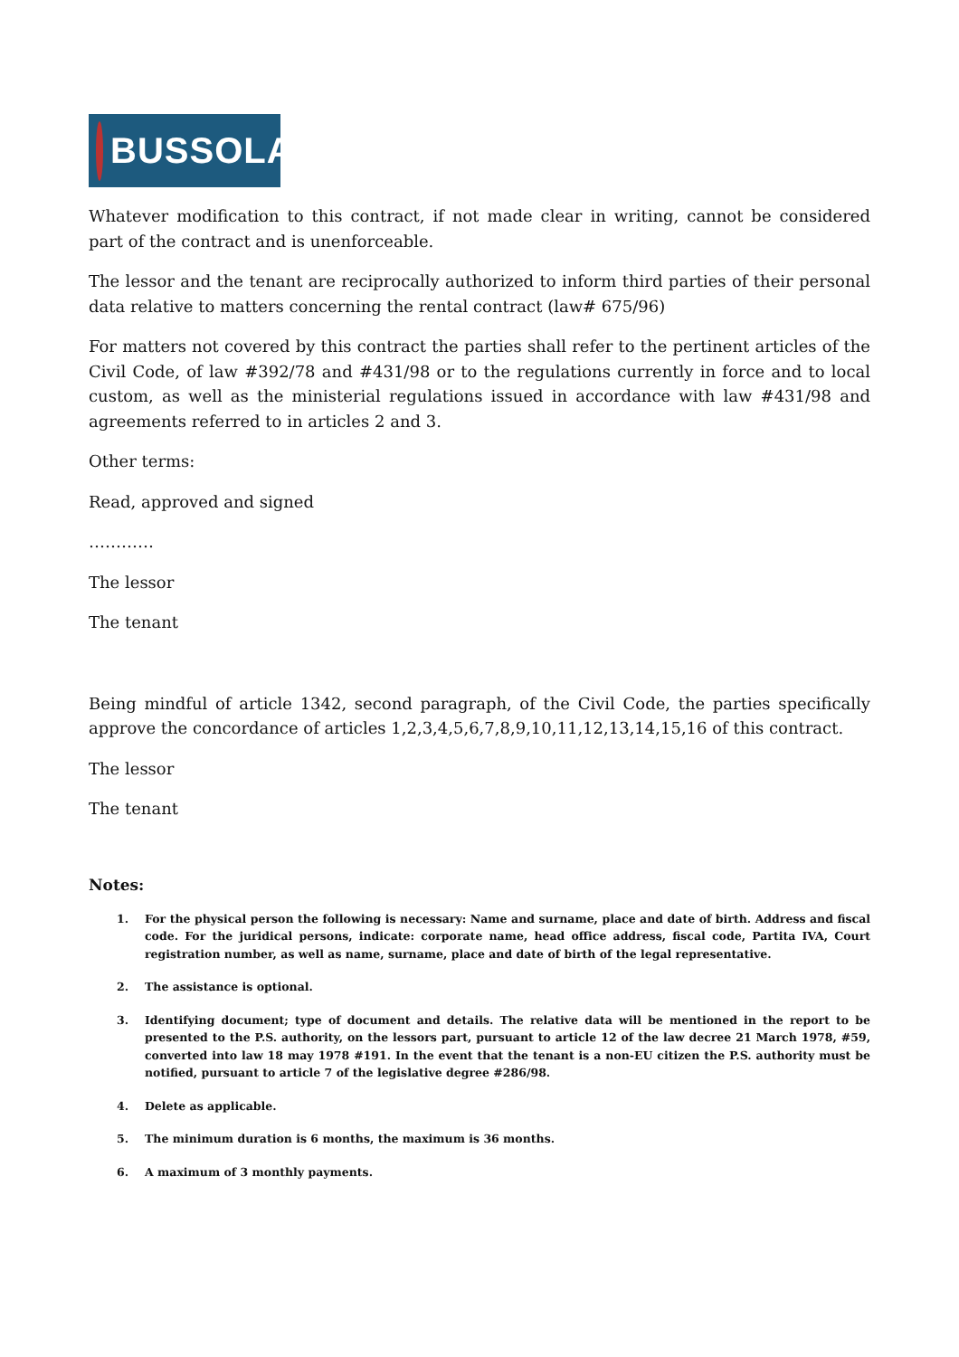BUSSOLA
Whatever modification to this contract, if not made clear in writing, cannot be considered part of the contract and is unenforceable.
The lessor and the tenant are reciprocally authorized to inform third parties of their personal data relative to matters concerning the rental contract (law# 675/96)
For matters not covered by this contract the parties shall refer to the pertinent articles of the Civil Code, of law #392/78 and #431/98 or to the regulations currently in force and to local custom, as well as the ministerial regulations issued in accordance with law #431/98 and agreements referred to in articles 2 and 3.
Other terms:
Read, approved and signed
…………
The lessor
The tenant
Being mindful of article 1342, second paragraph, of the Civil Code, the parties specifically approve the concordance of articles 1,2,3,4,5,6,7,8,9,10,11,12,13,14,15,16 of this contract.
The lessor
The tenant
Notes:
1. For the physical person the following is necessary: Name and surname, place and date of birth. Address and fiscal code. For the juridical persons, indicate: corporate name, head office address, fiscal code, Partita IVA, Court registration number, as well as name, surname, place and date of birth of the legal representative.
2. The assistance is optional.
3. Identifying document; type of document and details. The relative data will be mentioned in the report to be presented to the P.S. authority, on the lessors part, pursuant to article 12 of the law decree 21 March 1978, #59, converted into law 18 may 1978 #191. In the event that the tenant is a non-EU citizen the P.S. authority must be notified, pursuant to article 7 of the legislative degree #286/98.
4. Delete as applicable.
5. The minimum duration is 6 months, the maximum is 36 months.
6. A maximum of 3 monthly payments.